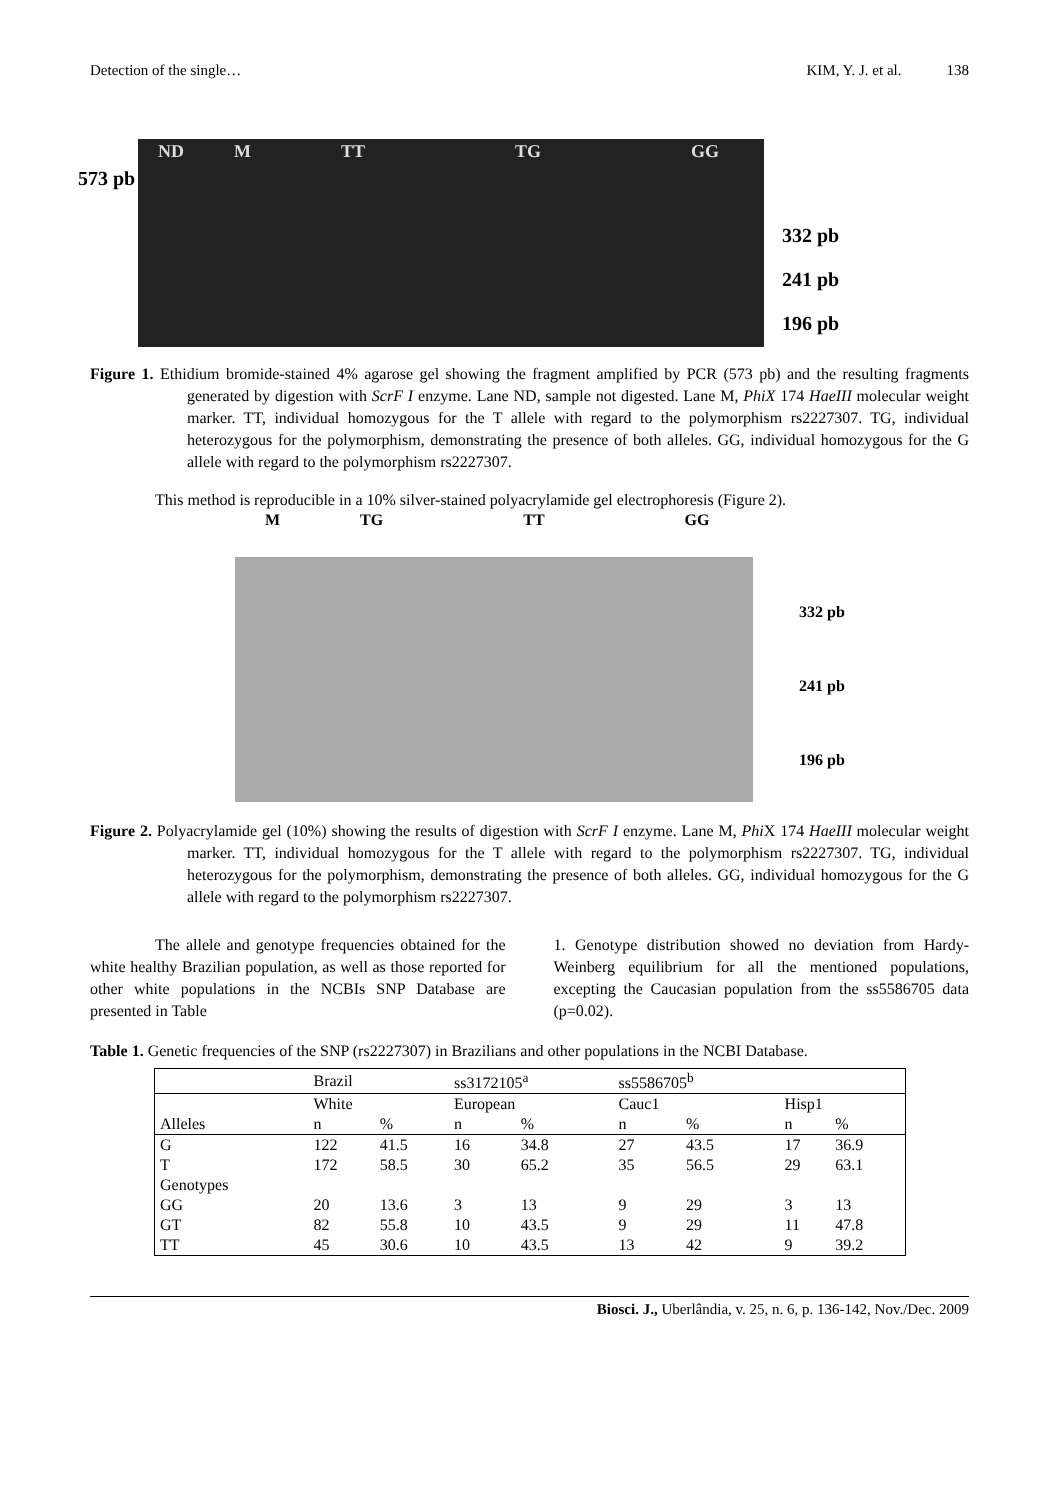Detection of the single… KIM, Y. J. et al. 138
573 pb
ND M TT TG GG
332 pb
241 pb
196 pb
Figure 1. Ethidium bromide-stained 4% agarose gel showing the fragment amplified by PCR (573 pb) and the resulting fragments generated by digestion with ScrF I enzyme. Lane ND, sample not digested. Lane M, PhiX 174 HaeIII molecular weight marker. TT, individual homozygous for the T allele with regard to the polymorphism rs2227307. TG, individual heterozygous for the polymorphism, demonstrating the presence of both alleles. GG, individual homozygous for the G allele with regard to the polymorphism rs2227307.
This method is reproducible in a 10% silver-stained polyacrylamide gel electrophoresis (Figure 2).
M TG TT GG
332 pb
241 pb
196 pb
Figure 2. Polyacrylamide gel (10%) showing the results of digestion with ScrF I enzyme. Lane M, Phi X 174 HaeIII molecular weight marker. TT, individual homozygous for the T allele with regard to the polymorphism rs2227307. TG, individual heterozygous for the polymorphism, demonstrating the presence of both alleles. GG, individual homozygous for the G allele with regard to the polymorphism rs2227307.
The allele and genotype frequencies obtained for the white healthy Brazilian population, as well as those reported for other white populations in the NCBIs SNP Database are presented in Table
1. Genotype distribution showed no deviation from Hardy-Weinberg equilibrium for all the mentioned populations, excepting the Caucasian population from the ss5586705 data (p=0.02).
Table 1. Genetic frequencies of the SNP (rs2227307) in Brazilians and other populations in the NCBI Database.
| | Brazil | | ss3172105<sup>a</sup> | | ss5586705<sup>b</sup> | | | |
| | White | | European | | Cauc1 | | Hisp1 | |
| Alleles | n | % | n | % | n | % | n | % |
| G | 122 | 41.5 | 16 | 34.8 | 27 | 43.5 | 17 | 36.9 |
| T | 172 | 58.5 | 30 | 65.2 | 35 | 56.5 | 29 | 63.1 |
| Genotypes | | | | | | | | |
| GG | 20 | 13.6 | 3 | 13 | 9 | 29 | 3 | 13 |
| GT | 82 | 55.8 | 10 | 43.5 | 9 | 29 | 11 | 47.8 |
| TT | 45 | 30.6 | 10 | 43.5 | 13 | 42 | 9 | 39.2 |
Biosci. J., Uberlândia, v. 25, n. 6, p. 136-142, Nov./Dec. 2009